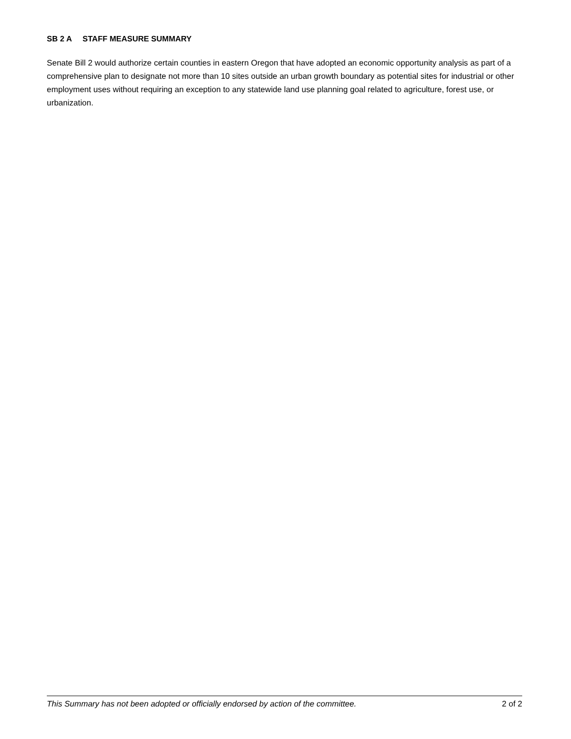SB 2 A STAFF MEASURE SUMMARY
Senate Bill 2 would authorize certain counties in eastern Oregon that have adopted an economic opportunity analysis as part of a comprehensive plan to designate not more than 10 sites outside an urban growth boundary as potential sites for industrial or other employment uses without requiring an exception to any statewide land use planning goal related to agriculture, forest use, or urbanization.
This Summary has not been adopted or officially endorsed by action of the committee. 2 of 2